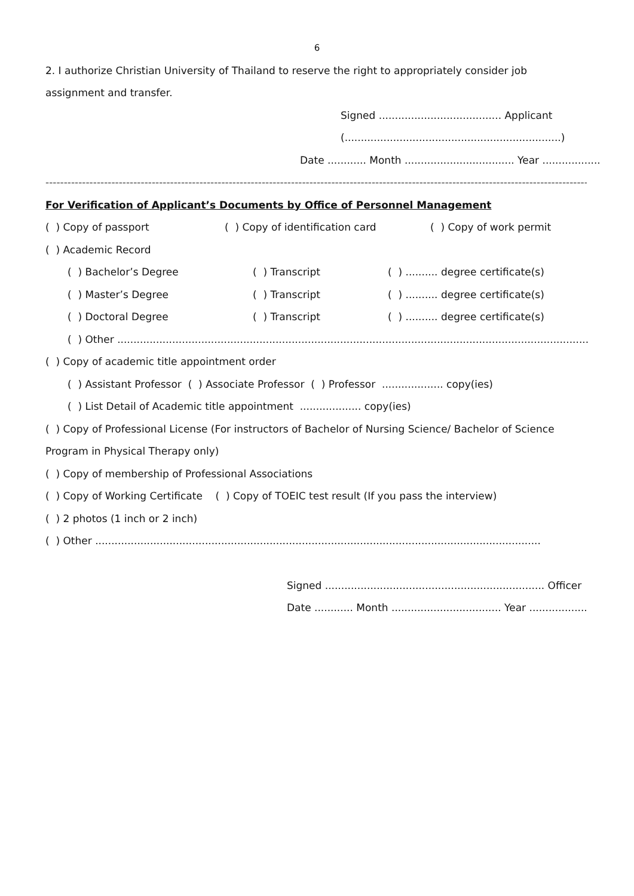6
2. I authorize Christian University of Thailand to reserve the right to appropriately consider job
assignment and transfer.
Signed ...................................... Applicant
(...................................................................)
Date ............ Month .................................. Year ..................
------------------------------------------------------------------------------------------------------------------------------------------------------------
For Verification of Applicant’s Documents by Office of Personnel Management
( ) Copy of passport ( ) Copy of identification card ( ) Copy of work permit
( ) Academic Record
( ) Bachelor’s Degree ( ) Transcript ( ) .......... degree certificate(s)
( ) Master’s Degree ( ) Transcript ( ) .......... degree certificate(s)
( ) Doctoral Degree ( ) Transcript ( ) .......... degree certificate(s)
( ) Other ..................................................................................................................................................
( ) Copy of academic title appointment order
( ) Assistant Professor ( ) Associate Professor ( ) Professor ................... copy(ies)
( ) List Detail of Academic title appointment ................... copy(ies)
( ) Copy of Professional License (For instructors of Bachelor of Nursing Science/ Bachelor of Science
Program in Physical Therapy only)
( ) Copy of membership of Professional Associations
( ) Copy of Working Certificate ( ) Copy of TOEIC test result (If you pass the interview)
( ) 2 photos (1 inch or 2 inch)
( ) Other ..........................................................................................................................................
Signed .................................................................... Officer
Date ............ Month .................................. Year ..................